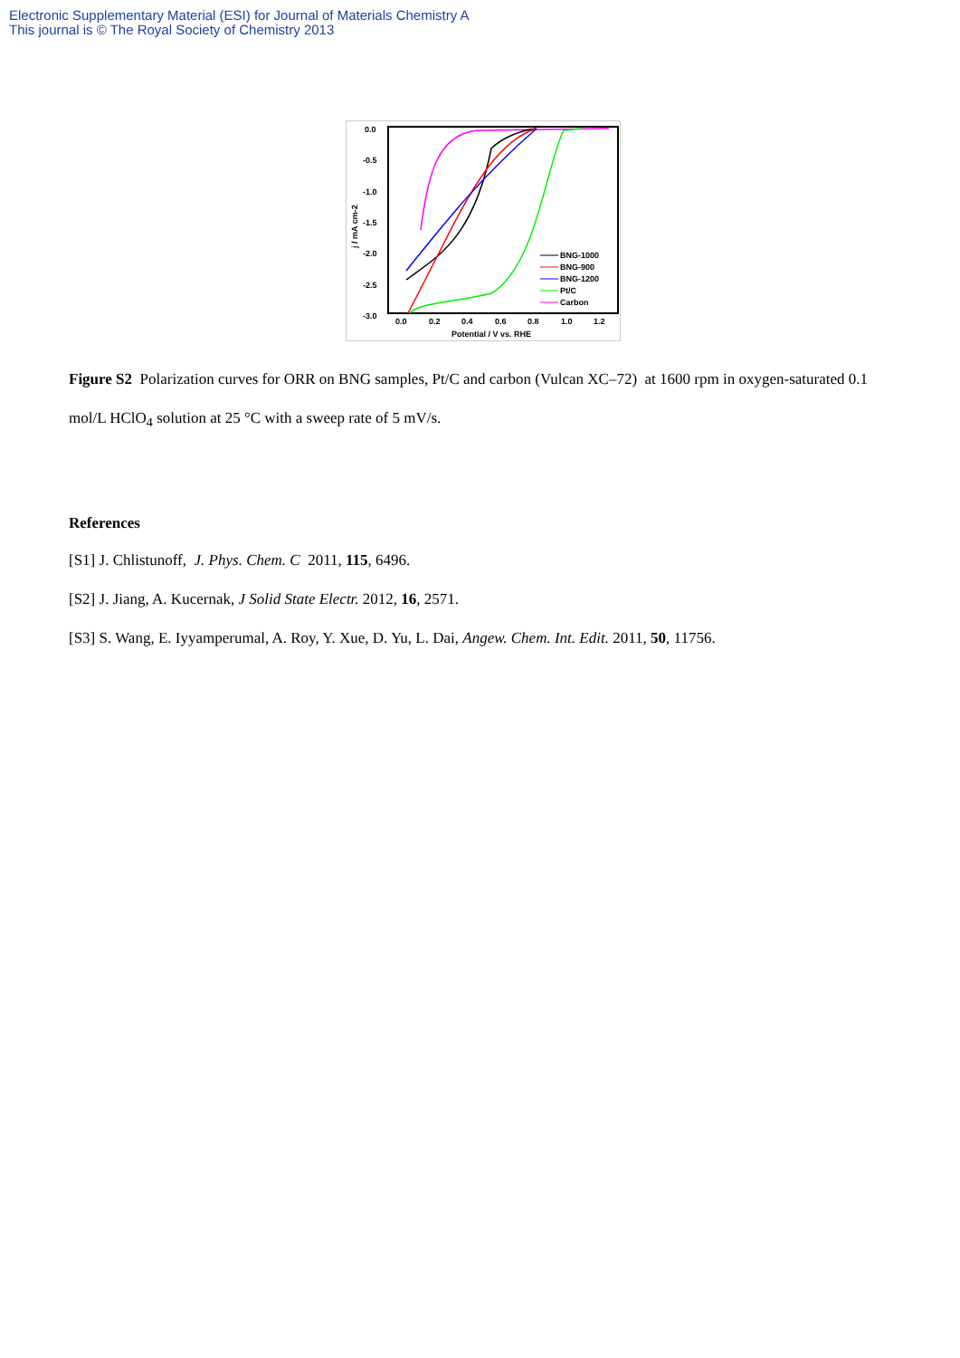Electronic Supplementary Material (ESI) for Journal of Materials Chemistry A
This journal is © The Royal Society of Chemistry 2013
0.0
-0.5
-1.0
-1.5
-2.0
-2.5
-3.0
0.0
0.2
0.4
0.6
0.8
1.0
1.2
Potential / V vs. RHE
j / mA cm-2
BNG-1000
BNG-900
BNG-1200
Pt/C
Carbon
Figure S2 Polarization curves for ORR on BNG samples, Pt/C and carbon (Vulcan XC–72) at 1600 rpm in oxygen-saturated 0.1 mol/L HClO<sub>4</sub> solution at 25 °C with a sweep rate of 5 mV/s.
References
[S1] J. Chlistunoff, J. Phys. Chem. C 2011, 115, 6496.
[S2] J. Jiang, A. Kucernak, J Solid State Electr. 2012, 16, 2571.
[S3] S. Wang, E. Iyyamperumal, A. Roy, Y. Xue, D. Yu, L. Dai, Angew. Chem. Int. Edit. 2011, 50, 11756.